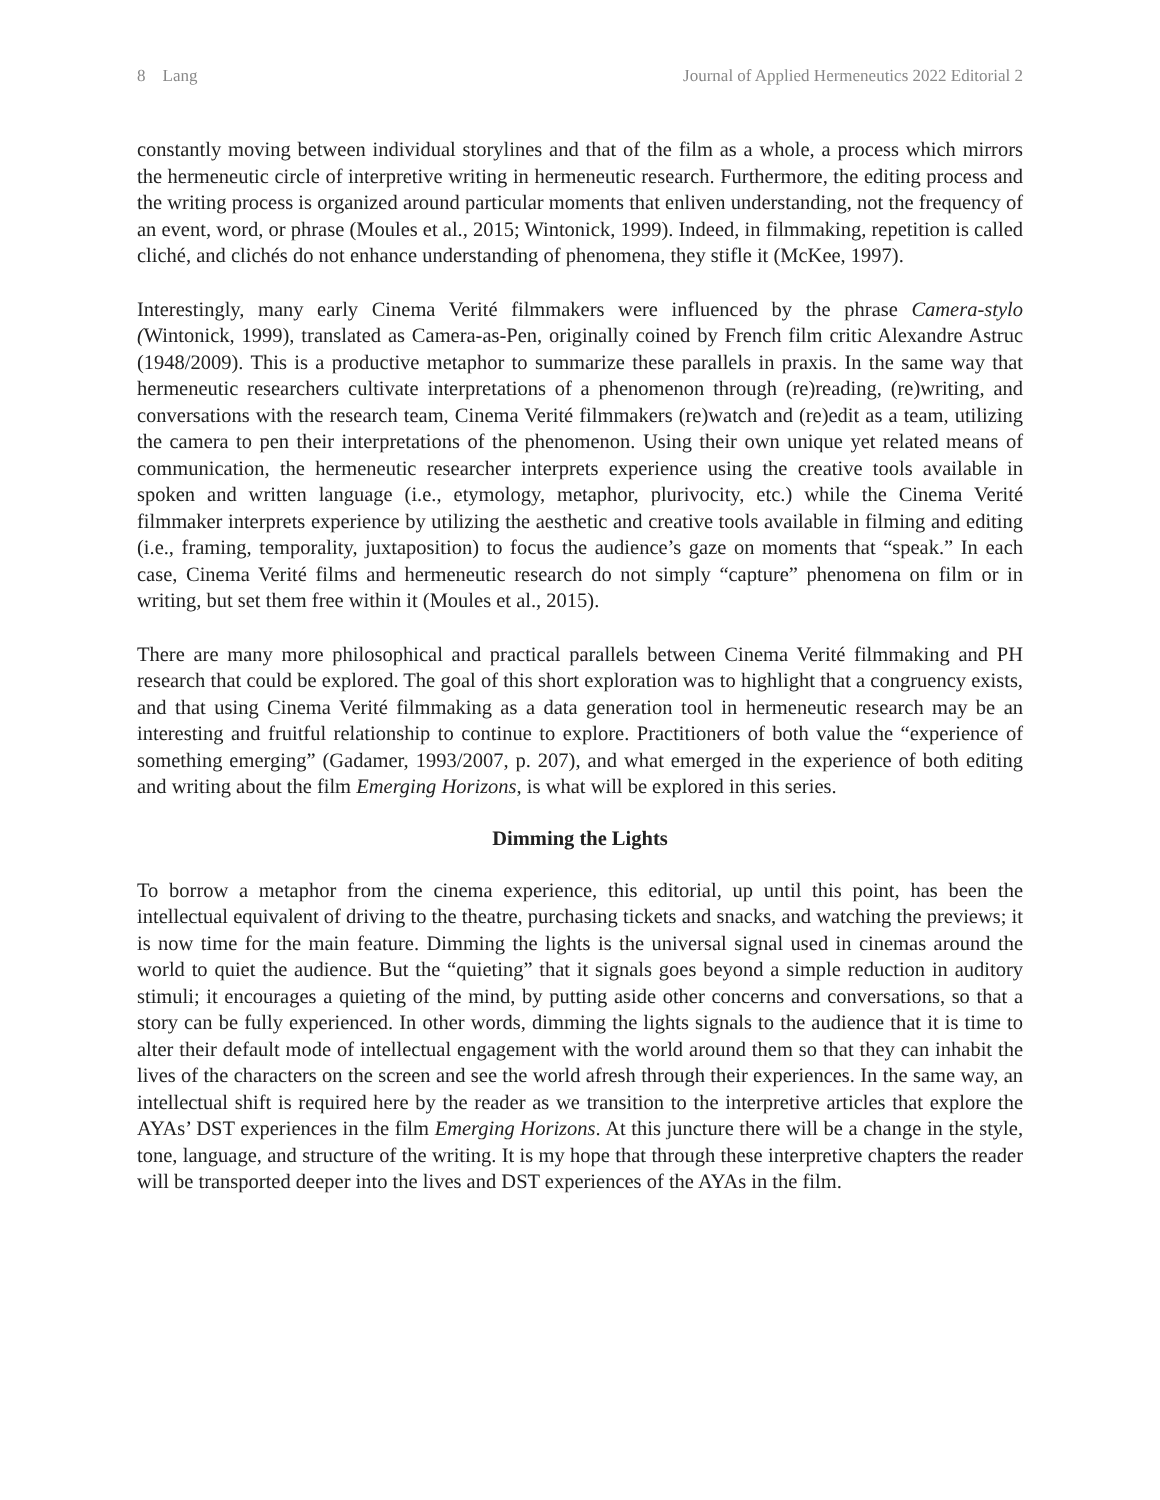8 Lang Journal of Applied Hermeneutics 2022 Editorial 2
constantly moving between individual storylines and that of the film as a whole, a process which mirrors the hermeneutic circle of interpretive writing in hermeneutic research. Furthermore, the editing process and the writing process is organized around particular moments that enliven understanding, not the frequency of an event, word, or phrase (Moules et al., 2015; Wintonick, 1999). Indeed, in filmmaking, repetition is called cliché, and clichés do not enhance understanding of phenomena, they stifle it (McKee, 1997).
Interestingly, many early Cinema Verité filmmakers were influenced by the phrase Camera-stylo (Wintonick, 1999), translated as Camera-as-Pen, originally coined by French film critic Alexandre Astruc (1948/2009). This is a productive metaphor to summarize these parallels in praxis. In the same way that hermeneutic researchers cultivate interpretations of a phenomenon through (re)reading, (re)writing, and conversations with the research team, Cinema Verité filmmakers (re)watch and (re)edit as a team, utilizing the camera to pen their interpretations of the phenomenon. Using their own unique yet related means of communication, the hermeneutic researcher interprets experience using the creative tools available in spoken and written language (i.e., etymology, metaphor, plurivocity, etc.) while the Cinema Verité filmmaker interprets experience by utilizing the aesthetic and creative tools available in filming and editing (i.e., framing, temporality, juxtaposition) to focus the audience’s gaze on moments that “speak.” In each case, Cinema Verité films and hermeneutic research do not simply “capture” phenomena on film or in writing, but set them free within it (Moules et al., 2015).
There are many more philosophical and practical parallels between Cinema Verité filmmaking and PH research that could be explored. The goal of this short exploration was to highlight that a congruency exists, and that using Cinema Verité filmmaking as a data generation tool in hermeneutic research may be an interesting and fruitful relationship to continue to explore. Practitioners of both value the “experience of something emerging” (Gadamer, 1993/2007, p. 207), and what emerged in the experience of both editing and writing about the film Emerging Horizons, is what will be explored in this series.
Dimming the Lights
To borrow a metaphor from the cinema experience, this editorial, up until this point, has been the intellectual equivalent of driving to the theatre, purchasing tickets and snacks, and watching the previews; it is now time for the main feature. Dimming the lights is the universal signal used in cinemas around the world to quiet the audience. But the “quieting” that it signals goes beyond a simple reduction in auditory stimuli; it encourages a quieting of the mind, by putting aside other concerns and conversations, so that a story can be fully experienced. In other words, dimming the lights signals to the audience that it is time to alter their default mode of intellectual engagement with the world around them so that they can inhabit the lives of the characters on the screen and see the world afresh through their experiences. In the same way, an intellectual shift is required here by the reader as we transition to the interpretive articles that explore the AYAs’ DST experiences in the film Emerging Horizons. At this juncture there will be a change in the style, tone, language, and structure of the writing. It is my hope that through these interpretive chapters the reader will be transported deeper into the lives and DST experiences of the AYAs in the film.